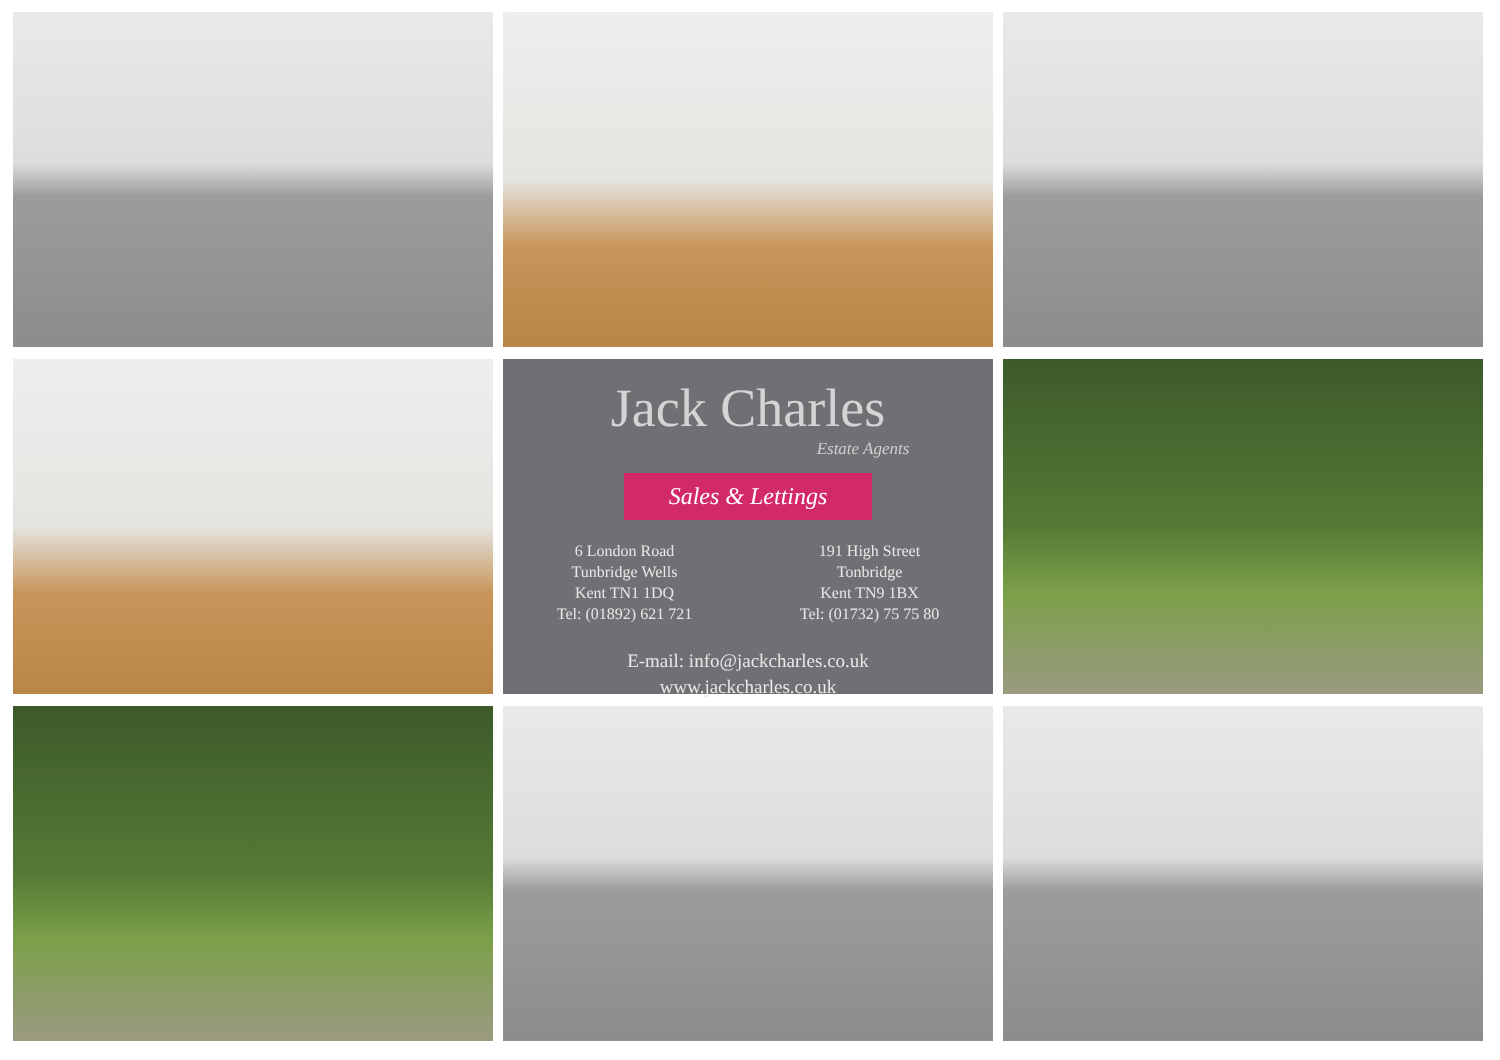Jack Charles
Estate Agents
Sales & Lettings
6 London Road
Tunbridge Wells
Kent TN1 1DQ
Tel: (01892) 621 721
191 High Street
Tonbridge
Kent TN9 1BX
Tel: (01732) 75 75 80
E-mail: info@jackcharles.co.uk
www.jackcharles.co.uk